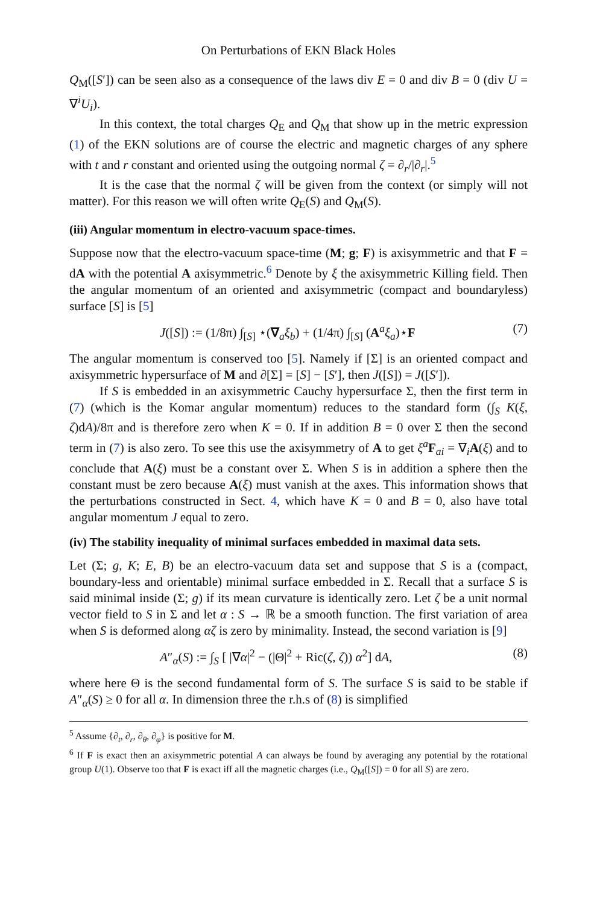On Perturbations of EKN Black Holes
Q<sub>M</sub>([S′]) can be seen also as a consequence of the laws div E = 0 and div B = 0 (div U = ∇<sup>i</sup>U<sub>i</sub>).
In this context, the total charges Q<sub>E</sub> and Q<sub>M</sub> that show up in the metric expression (1) of the EKN solutions are of course the electric and magnetic charges of any sphere with t and r constant and oriented using the outgoing normal ζ = ∂<sub>r</sub>/|∂<sub>r</sub>|.<sup>5</sup>
It is the case that the normal ζ will be given from the context (or simply will not matter). For this reason we will often write Q<sub>E</sub>(S) and Q<sub>M</sub>(S).
(iii) Angular momentum in electro-vacuum space-times.
Suppose now that the electro-vacuum space-time (M; g; F) is axisymmetric and that F = dA with the potential A axisymmetric.<sup>6</sup> Denote by ξ the axisymmetric Killing field. Then the angular momentum of an oriented and axisymmetric (compact and boundaryless) surface [S] is [5]
J([S]) := (1/8π) ∫<sub>[S]</sub> ⋆(∇<sub>a</sub>ξ<sub>b</sub>) + (1/4π) ∫<sub>[S]</sub> (A<sup>a</sup>ξ<sub>a</sub>)⋆F (7)
The angular momentum is conserved too [5]. Namely if [Σ] is an oriented compact and axisymmetric hypersurface of M and ∂[Σ] = [S] − [S′], then J([S]) = J([S′]).
If S is embedded in an axisymmetric Cauchy hypersurface Σ, then the first term in (7) (which is the Komar angular momentum) reduces to the standard form (∫<sub>S</sub> K(ξ, ζ)dA)/8π and is therefore zero when K = 0. If in addition B = 0 over Σ then the second term in (7) is also zero. To see this use the axisymmetry of A to get ξ<sup>a</sup>F<sub>ai</sub> = ∇<sub>i</sub>A(ξ) and to conclude that A(ξ) must be a constant over Σ. When S is in addition a sphere then the constant must be zero because A(ξ) must vanish at the axes. This information shows that the perturbations constructed in Sect. 4, which have K = 0 and B = 0, also have total angular momentum J equal to zero.
(iv) The stability inequality of minimal surfaces embedded in maximal data sets.
Let (Σ; g, K; E, B) be an electro-vacuum data set and suppose that S is a (compact, boundary-less and orientable) minimal surface embedded in Σ. Recall that a surface S is said minimal inside (Σ; g) if its mean curvature is identically zero. Let ζ be a unit normal vector field to S in Σ and let α : S → ℝ be a smooth function. The first variation of area when S is deformed along αζ is zero by minimality. Instead, the second variation is [9]
A″<sub>α</sub>(S) := ∫<sub>S</sub> [ |∇α|<sup>2</sup> − (|Θ|<sup>2</sup> + Ric(ζ, ζ)) α<sup>2</sup>] dA, (8)
where here Θ is the second fundamental form of S. The surface S is said to be stable if A″<sub>α</sub>(S) ≥ 0 for all α. In dimension three the r.h.s of (8) is simplified
<sup>5</sup> Assume {∂<sub>t</sub>, ∂<sub>r</sub>, ∂<sub>θ</sub>, ∂<sub>φ</sub>} is positive for M.
<sup>6</sup> If F is exact then an axisymmetric potential A can always be found by averaging any potential by the rotational group U(1). Observe too that F is exact iff all the magnetic charges (i.e., Q<sub>M</sub>([S]) = 0 for all S) are zero.